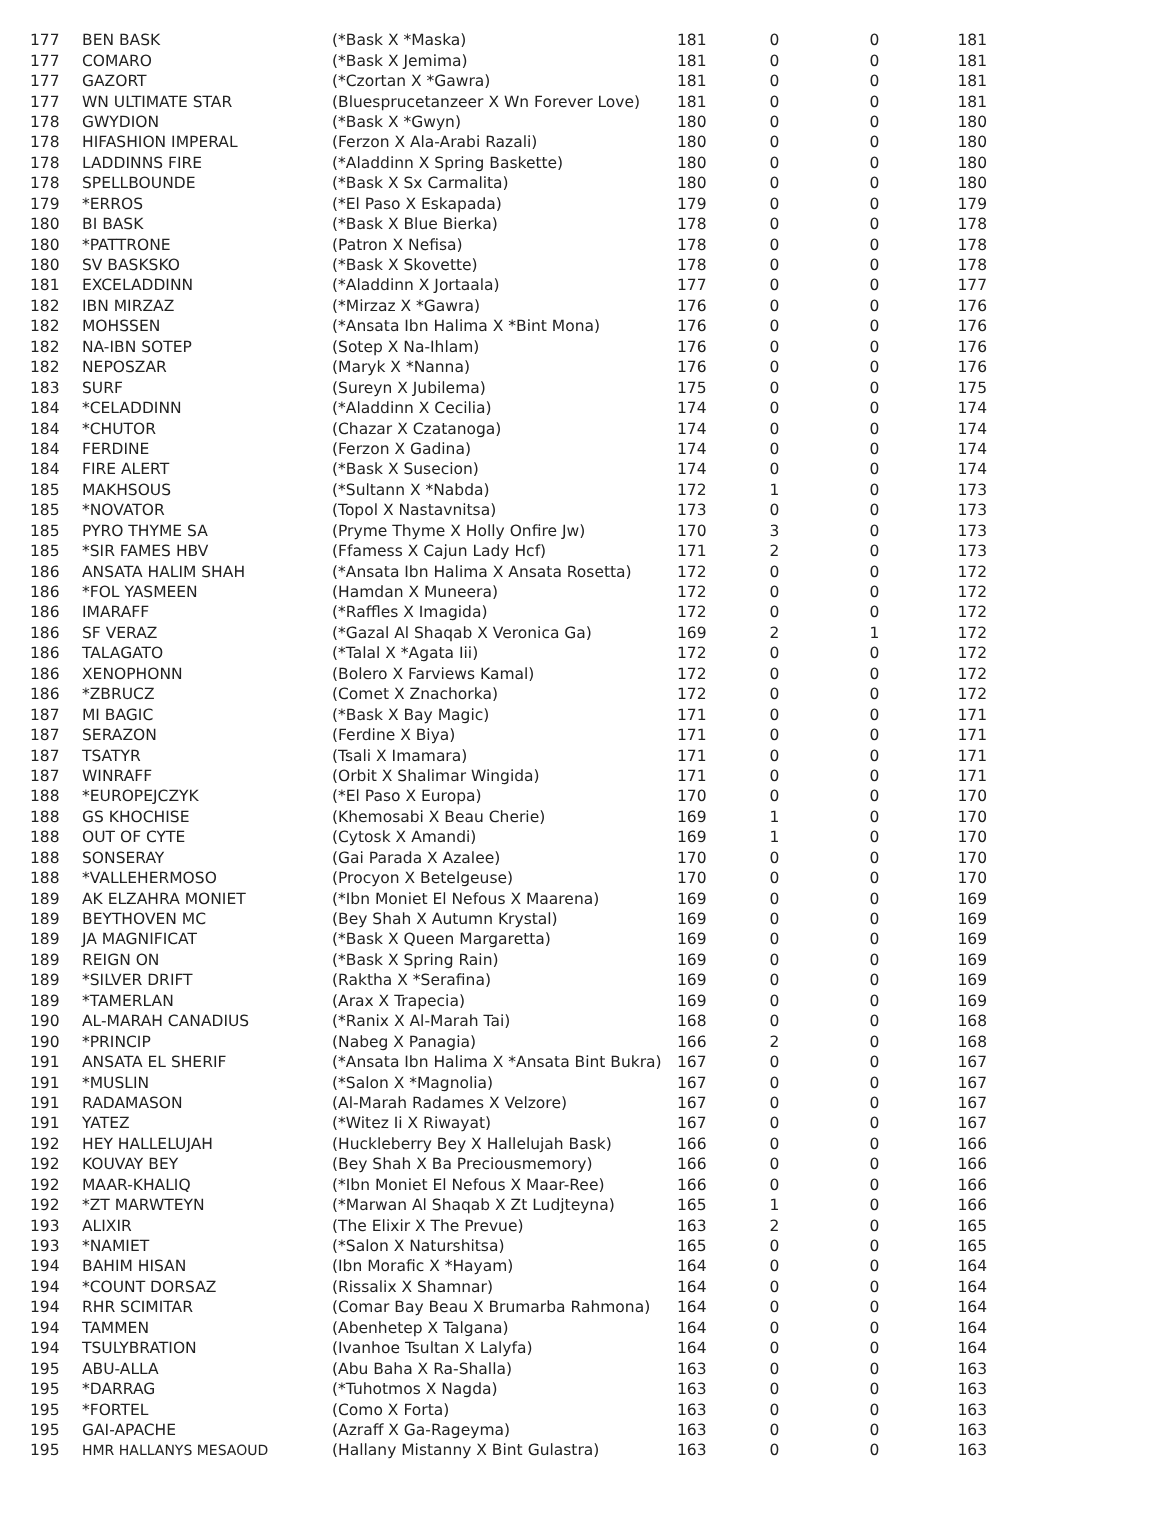| 177 | BEN BASK | (*Bask X *Maska) | 181 | 0 | 0 | 181 |
| 177 | COMARO | (*Bask X Jemima) | 181 | 0 | 0 | 181 |
| 177 | GAZORT | (*Czortan X *Gawra) | 181 | 0 | 0 | 181 |
| 177 | WN ULTIMATE STAR | (Bluesprucetanzeer X Wn Forever Love) | 181 | 0 | 0 | 181 |
| 178 | GWYDION | (*Bask X *Gwyn) | 180 | 0 | 0 | 180 |
| 178 | HIFASHION IMPERAL | (Ferzon X Ala-Arabi Razali) | 180 | 0 | 0 | 180 |
| 178 | LADDINNS FIRE | (*Aladdinn X Spring Baskette) | 180 | 0 | 0 | 180 |
| 178 | SPELLBOUNDE | (*Bask X Sx Carmalita) | 180 | 0 | 0 | 180 |
| 179 | *ERROS | (*El Paso X Eskapada) | 179 | 0 | 0 | 179 |
| 180 | BI BASK | (*Bask X Blue Bierka) | 178 | 0 | 0 | 178 |
| 180 | *PATTRONE | (Patron X Nefisa) | 178 | 0 | 0 | 178 |
| 180 | SV BASKSKO | (*Bask X Skovette) | 178 | 0 | 0 | 178 |
| 181 | EXCELADDINN | (*Aladdinn X Jortaala) | 177 | 0 | 0 | 177 |
| 182 | IBN MIRZAZ | (*Mirzaz X *Gawra) | 176 | 0 | 0 | 176 |
| 182 | MOHSSEN | (*Ansata Ibn Halima X *Bint Mona) | 176 | 0 | 0 | 176 |
| 182 | NA-IBN SOTEP | (Sotep X Na-Ihlam) | 176 | 0 | 0 | 176 |
| 182 | NEPOSZAR | (Maryk X *Nanna) | 176 | 0 | 0 | 176 |
| 183 | SURF | (Sureyn X Jubilema) | 175 | 0 | 0 | 175 |
| 184 | *CELADDINN | (*Aladdinn X Cecilia) | 174 | 0 | 0 | 174 |
| 184 | *CHUTOR | (Chazar X Czatanoga) | 174 | 0 | 0 | 174 |
| 184 | FERDINE | (Ferzon X Gadina) | 174 | 0 | 0 | 174 |
| 184 | FIRE ALERT | (*Bask X Susecion) | 174 | 0 | 0 | 174 |
| 185 | MAKHSOUS | (*Sultann X *Nabda) | 172 | 1 | 0 | 173 |
| 185 | *NOVATOR | (Topol X Nastavnitsa) | 173 | 0 | 0 | 173 |
| 185 | PYRO THYME SA | (Pryme Thyme X Holly Onfire Jw) | 170 | 3 | 0 | 173 |
| 185 | *SIR FAMES HBV | (Ffamess X Cajun Lady Hcf) | 171 | 2 | 0 | 173 |
| 186 | ANSATA HALIM SHAH | (*Ansata Ibn Halima X Ansata Rosetta) | 172 | 0 | 0 | 172 |
| 186 | *FOL YASMEEN | (Hamdan X Muneera) | 172 | 0 | 0 | 172 |
| 186 | IMARAFF | (*Raffles X Imagida) | 172 | 0 | 0 | 172 |
| 186 | SF VERAZ | (*Gazal Al Shaqab X Veronica Ga) | 169 | 2 | 1 | 172 |
| 186 | TALAGATO | (*Talal X *Agata Iii) | 172 | 0 | 0 | 172 |
| 186 | XENOPHONN | (Bolero X Farviews Kamal) | 172 | 0 | 0 | 172 |
| 186 | *ZBRUCZ | (Comet X Znachorka) | 172 | 0 | 0 | 172 |
| 187 | MI BAGIC | (*Bask X Bay Magic) | 171 | 0 | 0 | 171 |
| 187 | SERAZON | (Ferdine X Biya) | 171 | 0 | 0 | 171 |
| 187 | TSATYR | (Tsali X Imamara) | 171 | 0 | 0 | 171 |
| 187 | WINRAFF | (Orbit X Shalimar Wingida) | 171 | 0 | 0 | 171 |
| 188 | *EUROPEJCZYK | (*El Paso X Europa) | 170 | 0 | 0 | 170 |
| 188 | GS KHOCHISE | (Khemosabi X Beau Cherie) | 169 | 1 | 0 | 170 |
| 188 | OUT OF CYTE | (Cytosk X Amandi) | 169 | 1 | 0 | 170 |
| 188 | SONSERAY | (Gai Parada X Azalee) | 170 | 0 | 0 | 170 |
| 188 | *VALLEHERMOSO | (Procyon X Betelgeuse) | 170 | 0 | 0 | 170 |
| 189 | AK ELZAHRA MONIET | (*Ibn Moniet El Nefous X Maarena) | 169 | 0 | 0 | 169 |
| 189 | BEYTHOVEN MC | (Bey Shah X Autumn Krystal) | 169 | 0 | 0 | 169 |
| 189 | JA MAGNIFICAT | (*Bask X Queen Margaretta) | 169 | 0 | 0 | 169 |
| 189 | REIGN ON | (*Bask X Spring Rain) | 169 | 0 | 0 | 169 |
| 189 | *SILVER DRIFT | (Raktha X *Serafina) | 169 | 0 | 0 | 169 |
| 189 | *TAMERLAN | (Arax X Trapecia) | 169 | 0 | 0 | 169 |
| 190 | AL-MARAH CANADIUS | (*Ranix X Al-Marah Tai) | 168 | 0 | 0 | 168 |
| 190 | *PRINCIP | (Nabeg X Panagia) | 166 | 2 | 0 | 168 |
| 191 | ANSATA EL SHERIF | (*Ansata Ibn Halima X *Ansata Bint Bukra) | 167 | 0 | 0 | 167 |
| 191 | *MUSLIN | (*Salon X *Magnolia) | 167 | 0 | 0 | 167 |
| 191 | RADAMASON | (Al-Marah Radames X Velzore) | 167 | 0 | 0 | 167 |
| 191 | YATEZ | (*Witez Ii X Riwayat) | 167 | 0 | 0 | 167 |
| 192 | HEY HALLELUJAH | (Huckleberry Bey X Hallelujah Bask) | 166 | 0 | 0 | 166 |
| 192 | KOUVAY BEY | (Bey Shah X Ba Preciousmemory) | 166 | 0 | 0 | 166 |
| 192 | MAAR-KHALIQ | (*Ibn Moniet El Nefous X Maar-Ree) | 166 | 0 | 0 | 166 |
| 192 | *ZT MARWTEYN | (*Marwan Al Shaqab X Zt Ludjteyna) | 165 | 1 | 0 | 166 |
| 193 | ALIXIR | (The Elixir X The Prevue) | 163 | 2 | 0 | 165 |
| 193 | *NAMIET | (*Salon X Naturshitsa) | 165 | 0 | 0 | 165 |
| 194 | BAHIM HISAN | (Ibn Morafic X *Hayam) | 164 | 0 | 0 | 164 |
| 194 | *COUNT DORSAZ | (Rissalix X Shamnar) | 164 | 0 | 0 | 164 |
| 194 | RHR SCIMITAR | (Comar Bay Beau X Brumarba Rahmona) | 164 | 0 | 0 | 164 |
| 194 | TAMMEN | (Abenhetep X Talgana) | 164 | 0 | 0 | 164 |
| 194 | TSULYBRATION | (Ivanhoe Tsultan X Lalyfa) | 164 | 0 | 0 | 164 |
| 195 | ABU-ALLA | (Abu Baha X Ra-Shalla) | 163 | 0 | 0 | 163 |
| 195 | *DARRAG | (*Tuhotmos X Nagda) | 163 | 0 | 0 | 163 |
| 195 | *FORTEL | (Como X Forta) | 163 | 0 | 0 | 163 |
| 195 | GAI-APACHE | (Azraff X Ga-Rageyma) | 163 | 0 | 0 | 163 |
| 195 | HMR HALLANYS MESAOUD | (Hallany Mistanny X Bint Gulastra) | 163 | 0 | 0 | 163 |